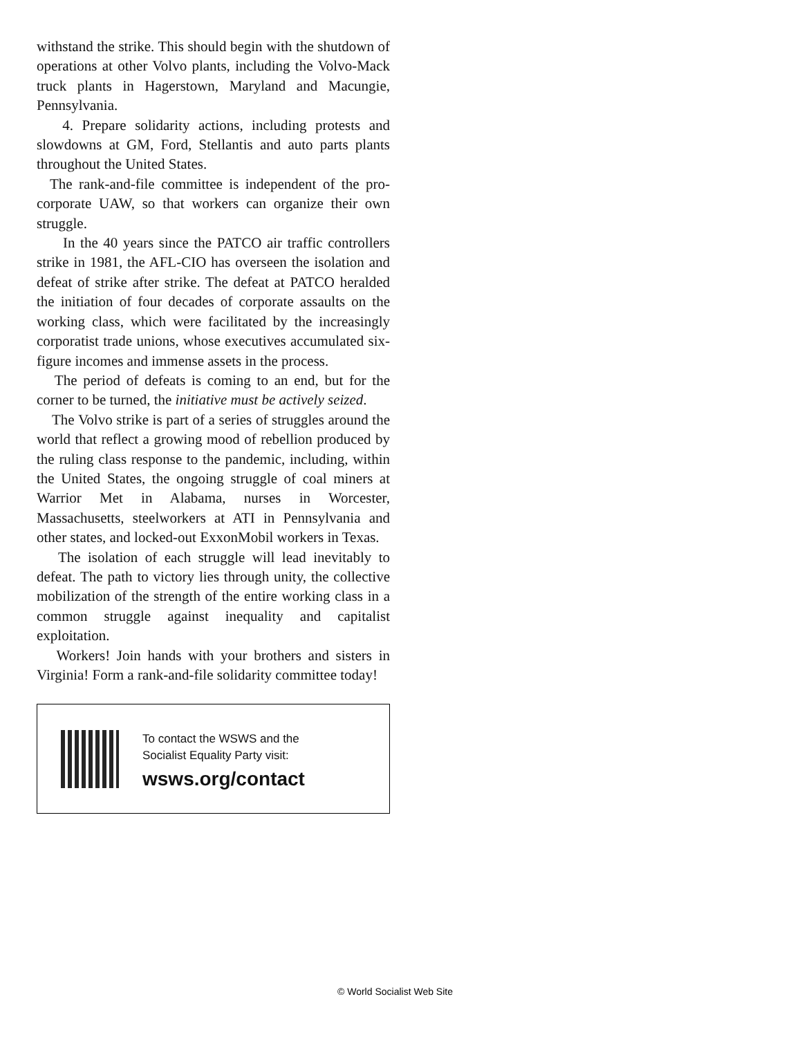withstand the strike. This should begin with the shutdown of operations at other Volvo plants, including the Volvo-Mack truck plants in Hagerstown, Maryland and Macungie, Pennsylvania.
4. Prepare solidarity actions, including protests and slowdowns at GM, Ford, Stellantis and auto parts plants throughout the United States.
The rank-and-file committee is independent of the pro-corporate UAW, so that workers can organize their own struggle.
In the 40 years since the PATCO air traffic controllers strike in 1981, the AFL-CIO has overseen the isolation and defeat of strike after strike. The defeat at PATCO heralded the initiation of four decades of corporate assaults on the working class, which were facilitated by the increasingly corporatist trade unions, whose executives accumulated six-figure incomes and immense assets in the process.
The period of defeats is coming to an end, but for the corner to be turned, the initiative must be actively seized.
The Volvo strike is part of a series of struggles around the world that reflect a growing mood of rebellion produced by the ruling class response to the pandemic, including, within the United States, the ongoing struggle of coal miners at Warrior Met in Alabama, nurses in Worcester, Massachusetts, steelworkers at ATI in Pennsylvania and other states, and locked-out ExxonMobil workers in Texas.
The isolation of each struggle will lead inevitably to defeat. The path to victory lies through unity, the collective mobilization of the strength of the entire working class in a common struggle against inequality and capitalist exploitation.
Workers! Join hands with your brothers and sisters in Virginia! Form a rank-and-file solidarity committee today!
To contact the WSWS and the
Socialist Equality Party visit:
wsws.org/contact
© World Socialist Web Site